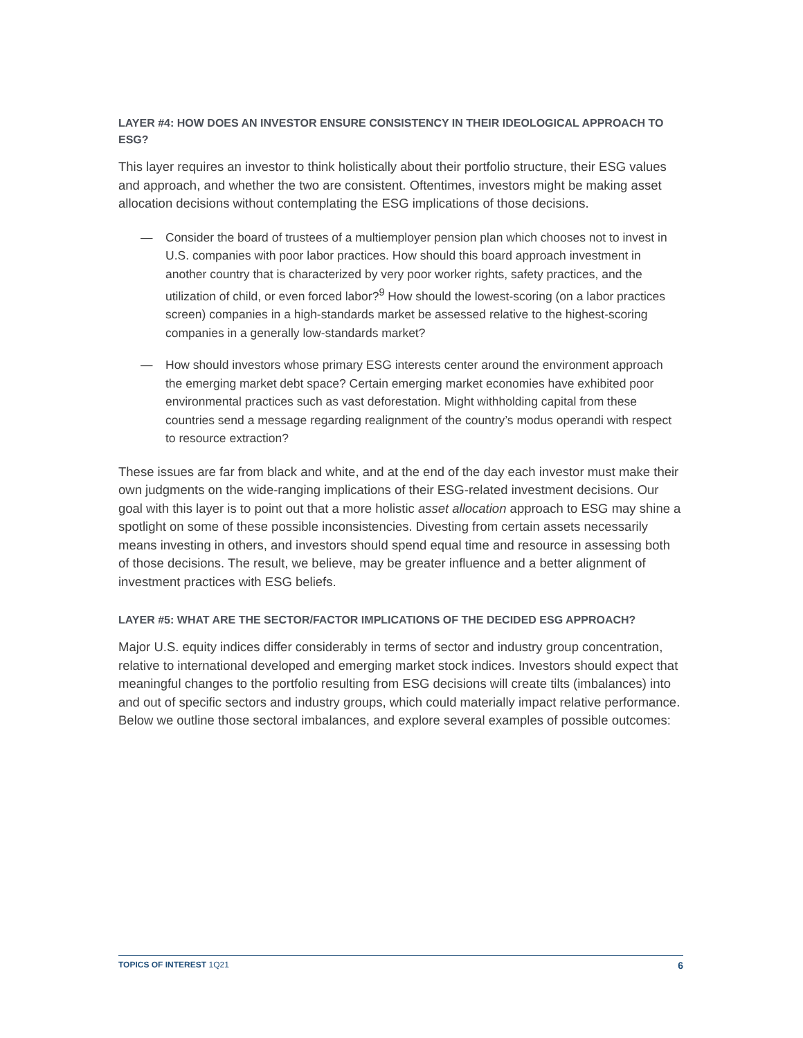LAYER #4: HOW DOES AN INVESTOR ENSURE CONSISTENCY IN THEIR IDEOLOGICAL APPROACH TO ESG?
This layer requires an investor to think holistically about their portfolio structure, their ESG values and approach, and whether the two are consistent. Oftentimes, investors might be making asset allocation decisions without contemplating the ESG implications of those decisions.
— Consider the board of trustees of a multiemployer pension plan which chooses not to invest in U.S. companies with poor labor practices. How should this board approach investment in another country that is characterized by very poor worker rights, safety practices, and the utilization of child, or even forced labor?<sup>9</sup> How should the lowest-scoring (on a labor practices screen) companies in a high-standards market be assessed relative to the highest-scoring companies in a generally low-standards market?
— How should investors whose primary ESG interests center around the environment approach the emerging market debt space? Certain emerging market economies have exhibited poor environmental practices such as vast deforestation. Might withholding capital from these countries send a message regarding realignment of the country’s modus operandi with respect to resource extraction?
These issues are far from black and white, and at the end of the day each investor must make their own judgments on the wide-ranging implications of their ESG-related investment decisions. Our goal with this layer is to point out that a more holistic asset allocation approach to ESG may shine a spotlight on some of these possible inconsistencies. Divesting from certain assets necessarily means investing in others, and investors should spend equal time and resource in assessing both of those decisions. The result, we believe, may be greater influence and a better alignment of investment practices with ESG beliefs.
LAYER #5: WHAT ARE THE SECTOR/FACTOR IMPLICATIONS OF THE DECIDED ESG APPROACH?
Major U.S. equity indices differ considerably in terms of sector and industry group concentration, relative to international developed and emerging market stock indices. Investors should expect that meaningful changes to the portfolio resulting from ESG decisions will create tilts (imbalances) into and out of specific sectors and industry groups, which could materially impact relative performance. Below we outline those sectoral imbalances, and explore several examples of possible outcomes:
TOPICS OF INTEREST 1Q21 6